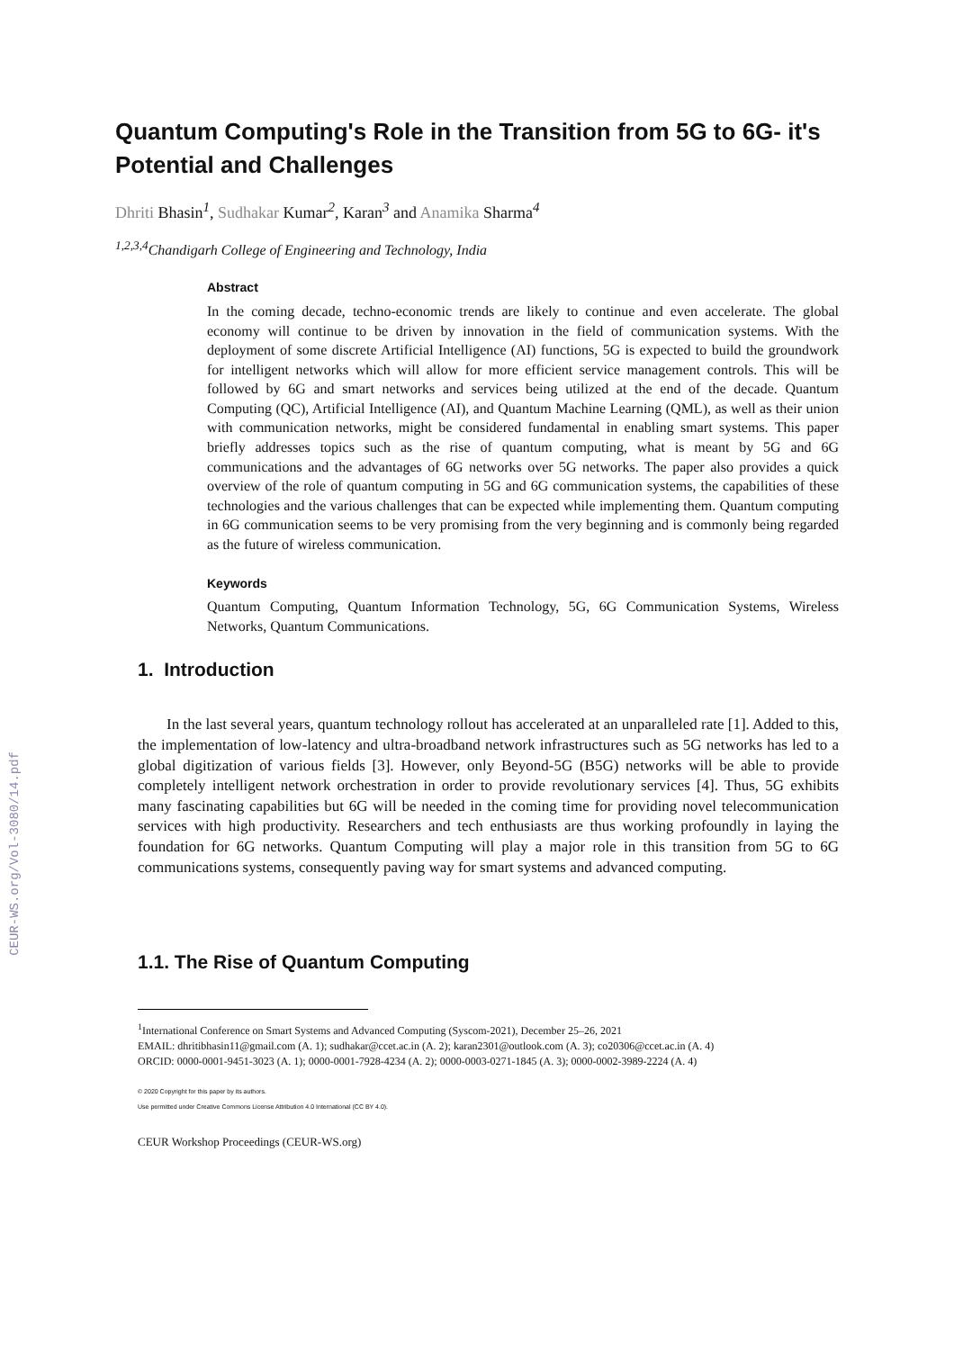CEUR-WS.org/Vol-3080/14.pdf
Quantum Computing's Role in the Transition from 5G to 6G- it's Potential and Challenges
Dhriti Bhasin<sup>1</sup>, Sudhakar Kumar<sup>2</sup>, Karan<sup>3</sup> and Anamika Sharma<sup>4</sup>
<sup>1,2,3,4</sup>Chandigarh College of Engineering and Technology, India
Abstract
In the coming decade, techno-economic trends are likely to continue and even accelerate. The global economy will continue to be driven by innovation in the field of communication systems. With the deployment of some discrete Artificial Intelligence (AI) functions, 5G is expected to build the groundwork for intelligent networks which will allow for more efficient service management controls. This will be followed by 6G and smart networks and services being utilized at the end of the decade. Quantum Computing (QC), Artificial Intelligence (AI), and Quantum Machine Learning (QML), as well as their union with communication networks, might be considered fundamental in enabling smart systems. This paper briefly addresses topics such as the rise of quantum computing, what is meant by 5G and 6G communications and the advantages of 6G networks over 5G networks. The paper also provides a quick overview of the role of quantum computing in 5G and 6G communication systems, the capabilities of these technologies and the various challenges that can be expected while implementing them. Quantum computing in 6G communication seems to be very promising from the very beginning and is commonly being regarded as the future of wireless communication.
Keywords
Quantum Computing, Quantum Information Technology, 5G, 6G Communication Systems, Wireless Networks, Quantum Communications.
1. Introduction
In the last several years, quantum technology rollout has accelerated at an unparalleled rate [1]. Added to this, the implementation of low-latency and ultra-broadband network infrastructures such as 5G networks has led to a global digitization of various fields [3]. However, only Beyond-5G (B5G) networks will be able to provide completely intelligent network orchestration in order to provide revolutionary services [4]. Thus, 5G exhibits many fascinating capabilities but 6G will be needed in the coming time for providing novel telecommunication services with high productivity. Researchers and tech enthusiasts are thus working profoundly in laying the foundation for 6G networks. Quantum Computing will play a major role in this transition from 5G to 6G communications systems, consequently paving way for smart systems and advanced computing.
1.1. The Rise of Quantum Computing
<sup>1</sup> International Conference on Smart Systems and Advanced Computing (Syscom-2021), December 25–26, 2021
EMAIL: dhritibhasin11@gmail.com (A. 1); sudhakar@ccet.ac.in (A. 2); karan2301@outlook.com (A. 3); co20306@ccet.ac.in (A. 4)
ORCID: 0000-0001-9451-3023 (A. 1); 0000-0001-7928-4234 (A. 2); 0000-0003-0271-1845 (A. 3); 0000-0002-3989-2224 (A. 4)
© 2020 Copyright for this paper by its authors.
Use permitted under Creative Commons License Attribution 4.0 International (CC BY 4.0).
CEUR Workshop Proceedings (CEUR-WS.org)